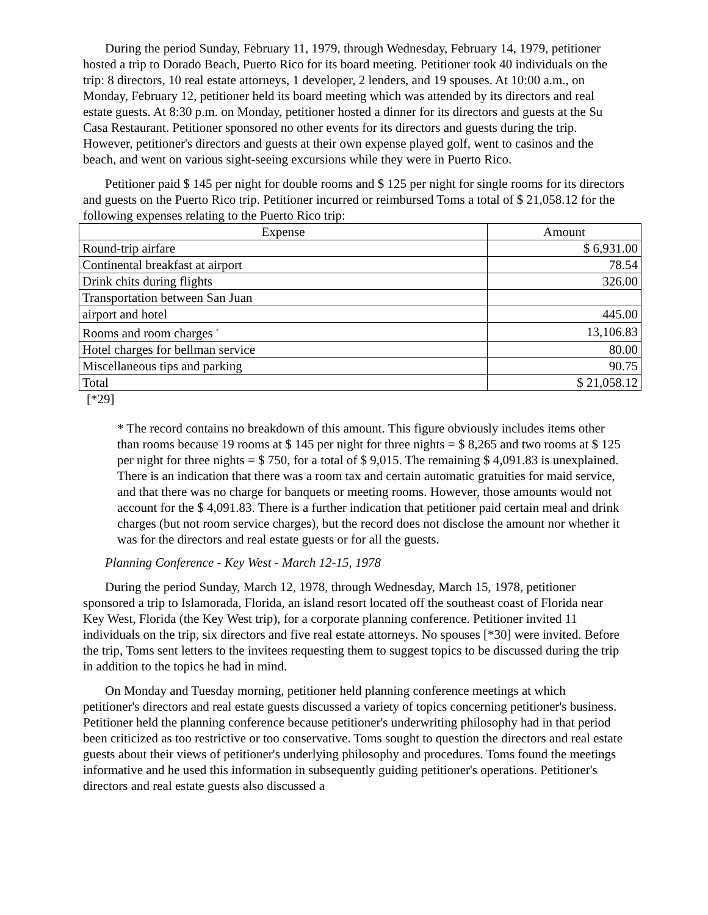During the period Sunday, February 11, 1979, through Wednesday, February 14, 1979, petitioner hosted a trip to Dorado Beach, Puerto Rico for its board meeting. Petitioner took 40 individuals on the trip: 8 directors, 10 real estate attorneys, 1 developer, 2 lenders, and 19 spouses. At 10:00 a.m., on Monday, February 12, petitioner held its board meeting which was attended by its directors and real estate guests. At 8:30 p.m. on Monday, petitioner hosted a dinner for its directors and guests at the Su Casa Restaurant. Petitioner sponsored no other events for its directors and guests during the trip. However, petitioner's directors and guests at their own expense played golf, went to casinos and the beach, and went on various sight-seeing excursions while they were in Puerto Rico.
Petitioner paid $ 145 per night for double rooms and $ 125 per night for single rooms for its directors and guests on the Puerto Rico trip. Petitioner incurred or reimbursed Toms a total of $ 21,058.12 for the following expenses relating to the Puerto Rico trip:
| Expense | Amount |
| --- | --- |
| Round-trip airfare | $ 6,931.00 |
| Continental breakfast at airport | 78.54 |
| Drink chits during flights | 326.00 |
| Transportation between San Juan | |
| airport and hotel | 445.00 |
| Rooms and room charges <sup>*</sup> | 13,106.83 |
| Hotel charges for bellman service | 80.00 |
| Miscellaneous tips and parking | 90.75 |
| Total | $ 21,058.12 |
[*29]
* The record contains no breakdown of this amount. This figure obviously includes items other than rooms because 19 rooms at $ 145 per night for three nights = $ 8,265 and two rooms at $ 125 per night for three nights = $ 750, for a total of $ 9,015. The remaining $ 4,091.83 is unexplained. There is an indication that there was a room tax and certain automatic gratuities for maid service, and that there was no charge for banquets or meeting rooms. However, those amounts would not account for the $ 4,091.83. There is a further indication that petitioner paid certain meal and drink charges (but not room service charges), but the record does not disclose the amount nor whether it was for the directors and real estate guests or for all the guests.
Planning Conference - Key West - March 12-15, 1978
During the period Sunday, March 12, 1978, through Wednesday, March 15, 1978, petitioner sponsored a trip to Islamorada, Florida, an island resort located off the southeast coast of Florida near Key West, Florida (the Key West trip), for a corporate planning conference. Petitioner invited 11 individuals on the trip, six directors and five real estate attorneys. No spouses [*30] were invited. Before the trip, Toms sent letters to the invitees requesting them to suggest topics to be discussed during the trip in addition to the topics he had in mind.
On Monday and Tuesday morning, petitioner held planning conference meetings at which petitioner's directors and real estate guests discussed a variety of topics concerning petitioner's business. Petitioner held the planning conference because petitioner's underwriting philosophy had in that period been criticized as too restrictive or too conservative. Toms sought to question the directors and real estate guests about their views of petitioner's underlying philosophy and procedures. Toms found the meetings informative and he used this information in subsequently guiding petitioner's operations. Petitioner's directors and real estate guests also discussed a